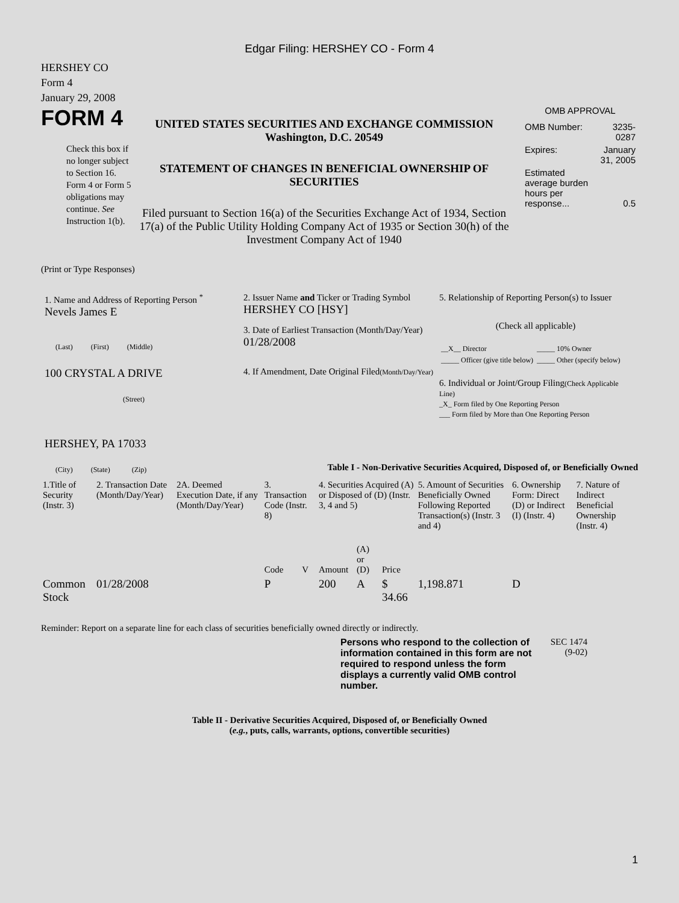Edgar Filing: HERSHEY CO - Form 4
HERSHEY CO
Form 4
January 29, 2008
FORM 4
Check this box if no longer subject to Section 16. Form 4 or Form 5 obligations may continue. See Instruction 1(b).
UNITED STATES SECURITIES AND EXCHANGE COMMISSION
Washington, D.C. 20549
STATEMENT OF CHANGES IN BENEFICIAL OWNERSHIP OF SECURITIES
Filed pursuant to Section 16(a) of the Securities Exchange Act of 1934, Section 17(a) of the Public Utility Holding Company Act of 1935 or Section 30(h) of the Investment Company Act of 1940
OMB APPROVAL
| OMB Number: | 3235-0287 |
| Expires: | January 31, 2005 |
| Estimated average burden hours per response... | 0.5 |
(Print or Type Responses)
1. Name and Address of Reporting Person <sup>*</sup>
Nevels James E
(Last) (First) (Middle)
100 CRYSTAL A DRIVE
(Street)
HERSHEY, PA 17033
(City) (State) (Zip)
2. Issuer Name and Ticker or Trading Symbol
HERSHEY CO [HSY]
3. Date of Earliest Transaction (Month/Day/Year)
01/28/2008
4. If Amendment, Date Original Filed(Month/Day/Year)
5. Relationship of Reporting Person(s) to Issuer
(Check all applicable)
| __X__ Director | _____ 10% Owner |
| _____ Officer (give title below) | _____ Other (specify below) |
6. Individual or Joint/Group Filing(Check Applicable Line)
_X_ Form filed by One Reporting Person
___ Form filed by More than One Reporting Person
Table I - Non-Derivative Securities Acquired, Disposed of, or Beneficially Owned
| 1.Title of Security (Instr. 3) | 2. Transaction Date (Month/Day/Year) | 2A. Deemed Execution Date, if any (Month/Day/Year) | 3. Transaction Code (Instr. 8) | | 4. Securities Acquired (A) or Disposed of (D) (Instr. 3, 4 and 5) | | | 5. Amount of Securities Beneficially Owned Following Reported Transaction(s) (Instr. 3 and 4) | 6. Ownership Form: Direct (D) or Indirect (I) (Instr. 4) | 7. Nature of Indirect Beneficial Ownership (Instr. 4) |
| --- | --- | --- | --- | --- | --- | --- | --- | --- | --- | --- |
| | | | Code | V | Amount | (A) or (D) | Price | | | |
| Common Stock | 01/28/2008 | | P | | 200 | A | $ 34.66 | 1,198.871 | D | |
Reminder: Report on a separate line for each class of securities beneficially owned directly or indirectly.
Persons who respond to the collection of information contained in this form are not required to respond unless the form displays a currently valid OMB control number.
SEC 1474 (9-02)
Table II - Derivative Securities Acquired, Disposed of, or Beneficially Owned
(e.g., puts, calls, warrants, options, convertible securities)
1